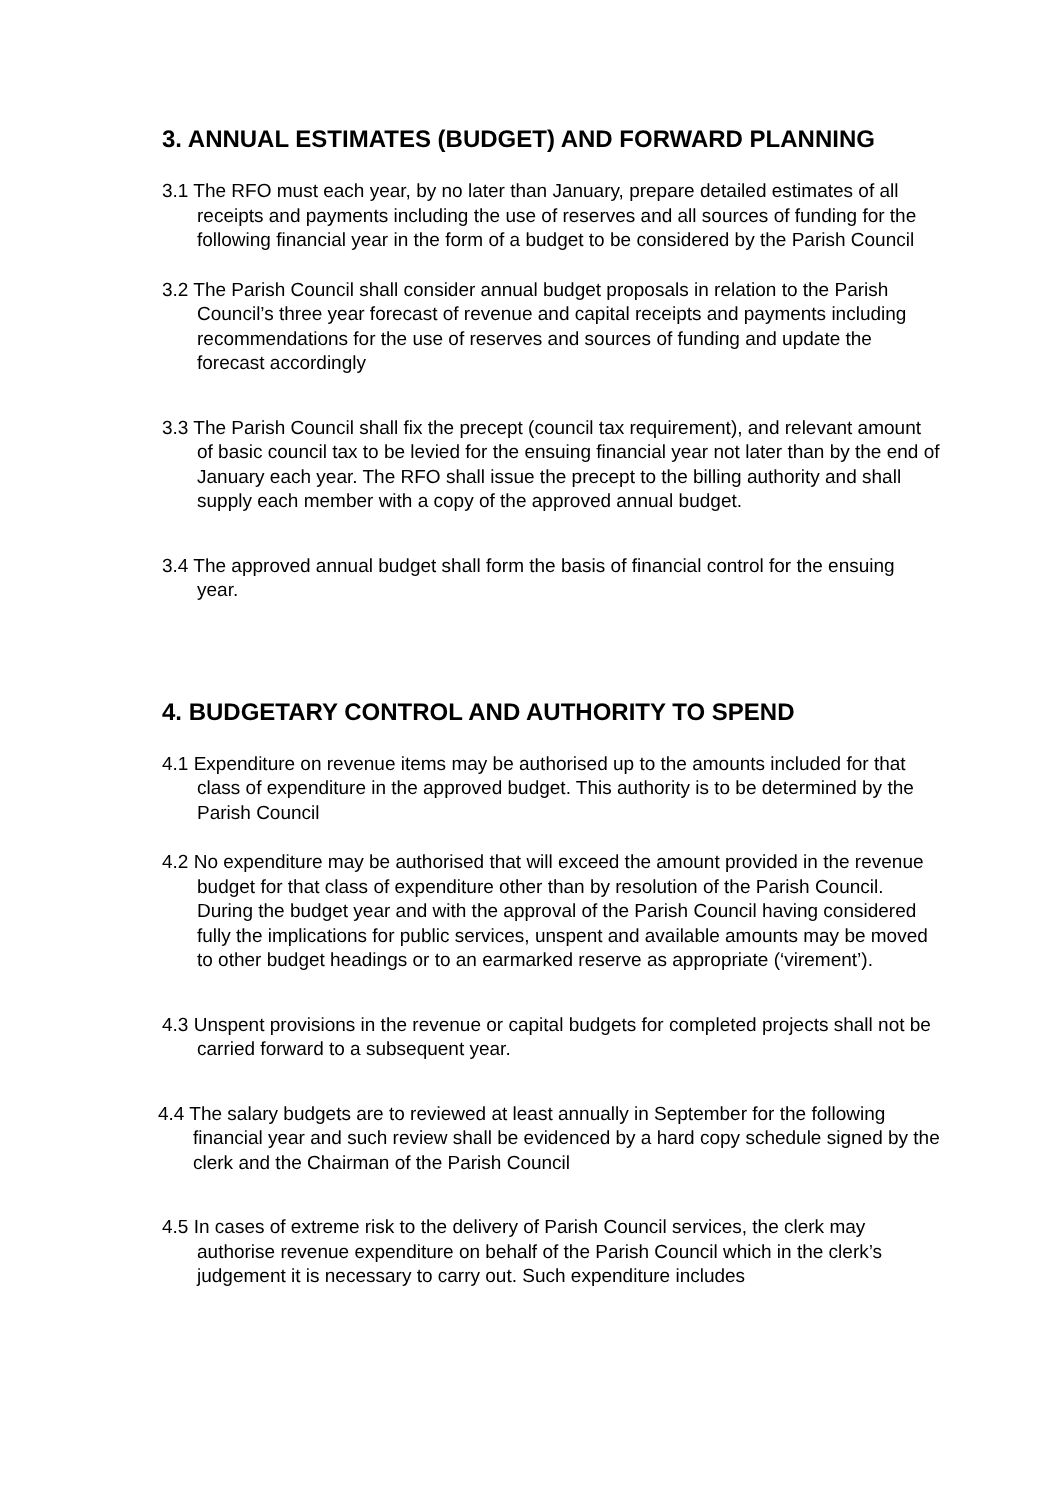3. ANNUAL ESTIMATES (BUDGET) AND FORWARD PLANNING
3.1 The RFO must each year, by no later than January, prepare detailed estimates of all receipts and payments including the use of reserves and all sources of funding for the following financial year in the form of a budget to be considered by the Parish Council
3.2 The Parish Council shall consider annual budget proposals in relation to the Parish Council’s three year forecast of revenue and capital receipts and payments including recommendations for the use of reserves and sources of funding and update the forecast accordingly
3.3 The Parish Council shall fix the precept (council tax requirement), and relevant amount of basic council tax to be levied for the ensuing financial year not later than by the end of January each year. The RFO shall issue the precept to the billing authority and shall supply each member with a copy of the approved annual budget.
3.4 The approved annual budget shall form the basis of financial control for the ensuing year.
4. BUDGETARY CONTROL AND AUTHORITY TO SPEND
4.1 Expenditure on revenue items may be authorised up to the amounts included for that class of expenditure in the approved budget. This authority is to be determined by the Parish Council
4.2 No expenditure may be authorised that will exceed the amount provided in the revenue budget for that class of expenditure other than by resolution of the Parish Council. During the budget year and with the approval of the Parish Council having considered fully the implications for public services, unspent and available amounts may be moved to other budget headings or to an earmarked reserve as appropriate (‘virement’).
4.3 Unspent provisions in the revenue or capital budgets for completed projects shall not be carried forward to a subsequent year.
4.4 The salary budgets are to reviewed at least annually in September for the following financial year and such review shall be evidenced by a hard copy schedule signed by the clerk and the Chairman of the Parish Council
4.5 In cases of extreme risk to the delivery of Parish Council services, the clerk may authorise revenue expenditure on behalf of the Parish Council which in the clerk’s judgement it is necessary to carry out. Such expenditure includes